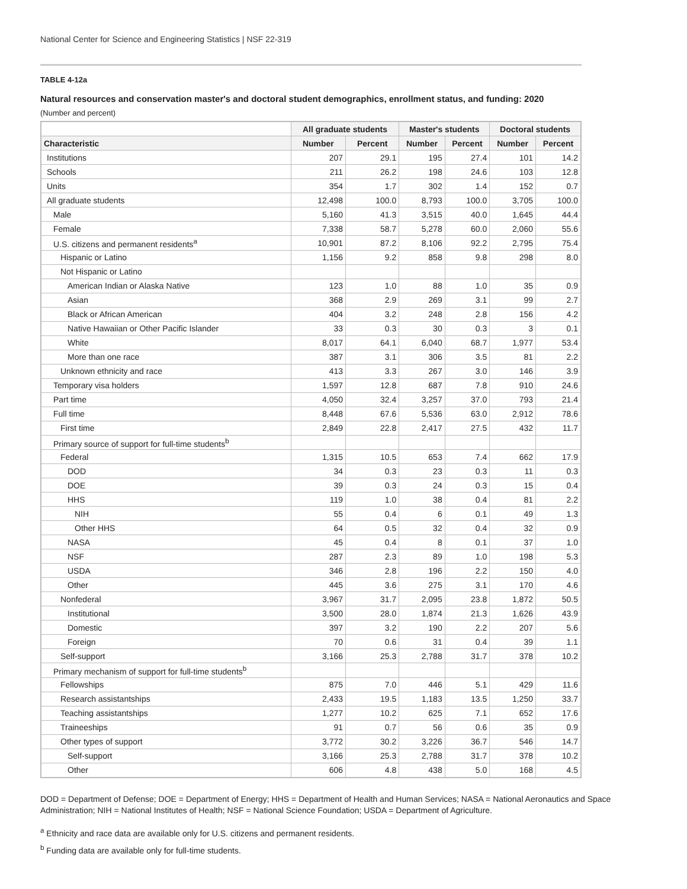National Center for Science and Engineering Statistics | NSF 22-319
TABLE 4-12a
Natural resources and conservation master's and doctoral student demographics, enrollment status, and funding: 2020
(Number and percent)
| | All graduate students | | Master's students | | Doctoral students | |
| --- | --- | --- | --- | --- | --- | --- |
| Characteristic | Number | Percent | Number | Percent | Number | Percent |
| Institutions | 207 | 29.1 | 195 | 27.4 | 101 | 14.2 |
| Schools | 211 | 26.2 | 198 | 24.6 | 103 | 12.8 |
| Units | 354 | 1.7 | 302 | 1.4 | 152 | 0.7 |
| All graduate students | 12,498 | 100.0 | 8,793 | 100.0 | 3,705 | 100.0 |
| Male | 5,160 | 41.3 | 3,515 | 40.0 | 1,645 | 44.4 |
| Female | 7,338 | 58.7 | 5,278 | 60.0 | 2,060 | 55.6 |
| U.S. citizens and permanent residents<sup>a</sup> | 10,901 | 87.2 | 8,106 | 92.2 | 2,795 | 75.4 |
| Hispanic or Latino | 1,156 | 9.2 | 858 | 9.8 | 298 | 8.0 |
| Not Hispanic or Latino | | | | | | |
| American Indian or Alaska Native | 123 | 1.0 | 88 | 1.0 | 35 | 0.9 |
| Asian | 368 | 2.9 | 269 | 3.1 | 99 | 2.7 |
| Black or African American | 404 | 3.2 | 248 | 2.8 | 156 | 4.2 |
| Native Hawaiian or Other Pacific Islander | 33 | 0.3 | 30 | 0.3 | 3 | 0.1 |
| White | 8,017 | 64.1 | 6,040 | 68.7 | 1,977 | 53.4 |
| More than one race | 387 | 3.1 | 306 | 3.5 | 81 | 2.2 |
| Unknown ethnicity and race | 413 | 3.3 | 267 | 3.0 | 146 | 3.9 |
| Temporary visa holders | 1,597 | 12.8 | 687 | 7.8 | 910 | 24.6 |
| Part time | 4,050 | 32.4 | 3,257 | 37.0 | 793 | 21.4 |
| Full time | 8,448 | 67.6 | 5,536 | 63.0 | 2,912 | 78.6 |
| First time | 2,849 | 22.8 | 2,417 | 27.5 | 432 | 11.7 |
| Primary source of support for full-time students<sup>b</sup> | | | | | | |
| Federal | 1,315 | 10.5 | 653 | 7.4 | 662 | 17.9 |
| DOD | 34 | 0.3 | 23 | 0.3 | 11 | 0.3 |
| DOE | 39 | 0.3 | 24 | 0.3 | 15 | 0.4 |
| HHS | 119 | 1.0 | 38 | 0.4 | 81 | 2.2 |
| NIH | 55 | 0.4 | 6 | 0.1 | 49 | 1.3 |
| Other HHS | 64 | 0.5 | 32 | 0.4 | 32 | 0.9 |
| NASA | 45 | 0.4 | 8 | 0.1 | 37 | 1.0 |
| NSF | 287 | 2.3 | 89 | 1.0 | 198 | 5.3 |
| USDA | 346 | 2.8 | 196 | 2.2 | 150 | 4.0 |
| Other | 445 | 3.6 | 275 | 3.1 | 170 | 4.6 |
| Nonfederal | 3,967 | 31.7 | 2,095 | 23.8 | 1,872 | 50.5 |
| Institutional | 3,500 | 28.0 | 1,874 | 21.3 | 1,626 | 43.9 |
| Domestic | 397 | 3.2 | 190 | 2.2 | 207 | 5.6 |
| Foreign | 70 | 0.6 | 31 | 0.4 | 39 | 1.1 |
| Self-support | 3,166 | 25.3 | 2,788 | 31.7 | 378 | 10.2 |
| Primary mechanism of support for full-time students<sup>b</sup> | | | | | | |
| Fellowships | 875 | 7.0 | 446 | 5.1 | 429 | 11.6 |
| Research assistantships | 2,433 | 19.5 | 1,183 | 13.5 | 1,250 | 33.7 |
| Teaching assistantships | 1,277 | 10.2 | 625 | 7.1 | 652 | 17.6 |
| Traineeships | 91 | 0.7 | 56 | 0.6 | 35 | 0.9 |
| Other types of support | 3,772 | 30.2 | 3,226 | 36.7 | 546 | 14.7 |
| Self-support | 3,166 | 25.3 | 2,788 | 31.7 | 378 | 10.2 |
| Other | 606 | 4.8 | 438 | 5.0 | 168 | 4.5 |
DOD = Department of Defense; DOE = Department of Energy; HHS = Department of Health and Human Services; NASA = National Aeronautics and Space Administration; NIH = National Institutes of Health; NSF = National Science Foundation; USDA = Department of Agriculture.
<sup>a</sup> Ethnicity and race data are available only for U.S. citizens and permanent residents.
<sup>b</sup> Funding data are available only for full-time students.